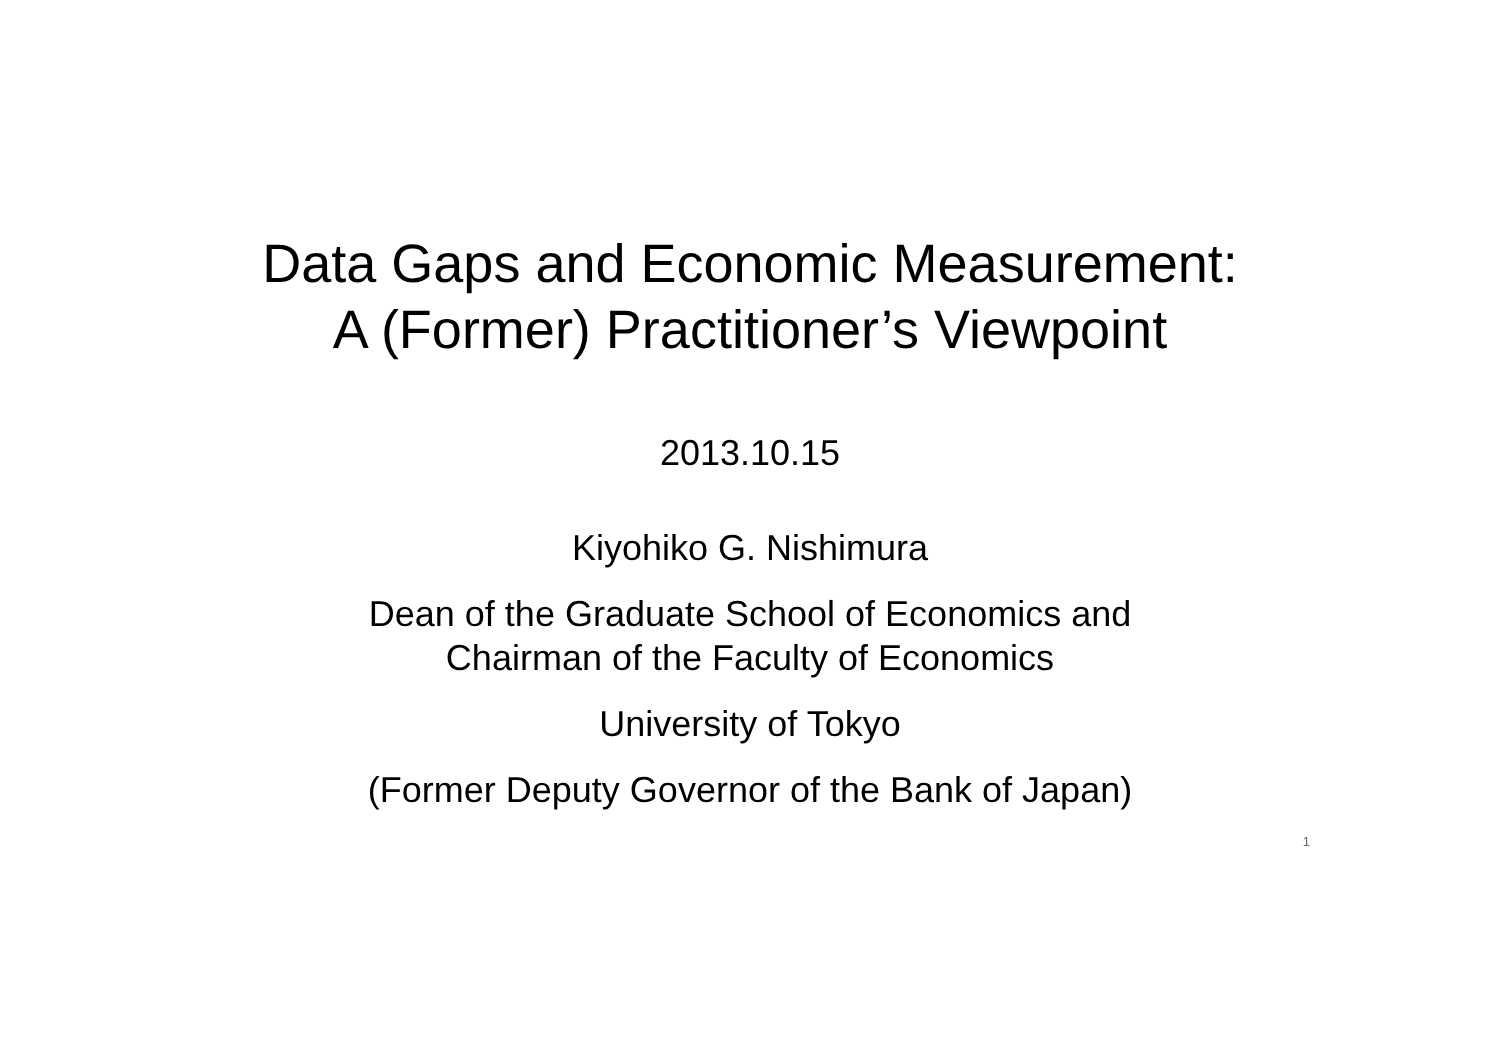Data Gaps and Economic Measurement:
A (Former) Practitioner’s Viewpoint
2013.10.15
Kiyohiko G. Nishimura
Dean of the Graduate School of Economics and
Chairman of the Faculty of Economics
University of Tokyo
(Former Deputy Governor of the Bank of Japan)
1